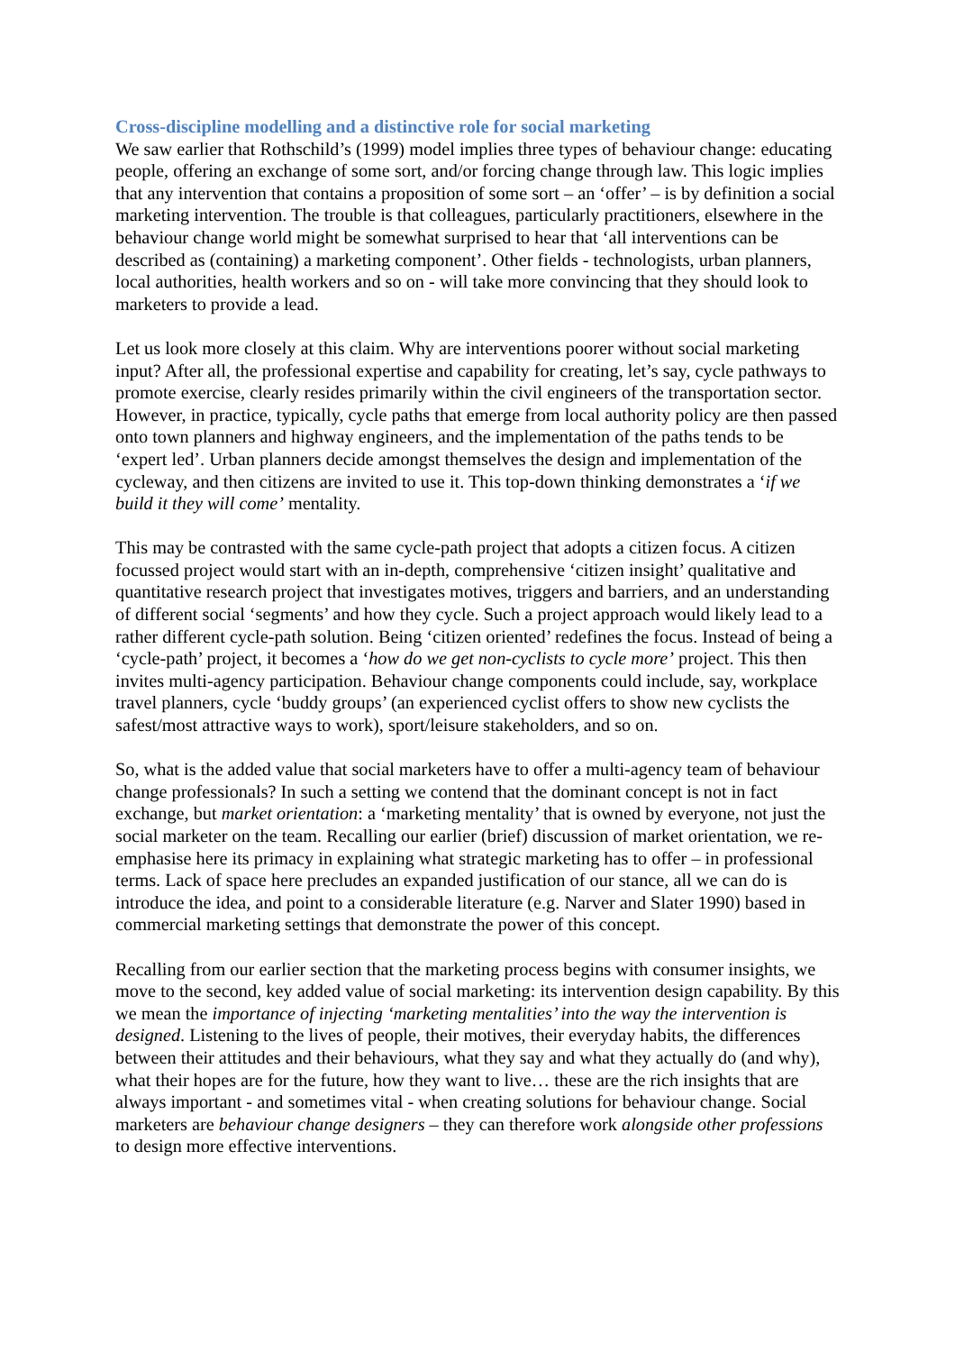Cross-discipline modelling and a distinctive role for social marketing
We saw earlier that Rothschild’s (1999) model implies three types of behaviour change: educating people, offering an exchange of some sort, and/or forcing change through law. This logic implies that any intervention that contains a proposition of some sort – an ‘offer’ – is by definition a social marketing intervention. The trouble is that colleagues, particularly practitioners, elsewhere in the behaviour change world might be somewhat surprised to hear that ‘all interventions can be described as (containing) a marketing component’. Other fields - technologists, urban planners, local authorities, health workers and so on - will take more convincing that they should look to marketers to provide a lead.
Let us look more closely at this claim. Why are interventions poorer without social marketing input? After all, the professional expertise and capability for creating, let’s say, cycle pathways to promote exercise, clearly resides primarily within the civil engineers of the transportation sector. However, in practice, typically, cycle paths that emerge from local authority policy are then passed onto town planners and highway engineers, and the implementation of the paths tends to be ‘expert led’. Urban planners decide amongst themselves the design and implementation of the cycleway, and then citizens are invited to use it. This top-down thinking demonstrates a ‘if we build it they will come’ mentality.
This may be contrasted with the same cycle-path project that adopts a citizen focus. A citizen focussed project would start with an in-depth, comprehensive ‘citizen insight’ qualitative and quantitative research project that investigates motives, triggers and barriers, and an understanding of different social ‘segments’ and how they cycle. Such a project approach would likely lead to a rather different cycle-path solution. Being ‘citizen oriented’ redefines the focus. Instead of being a ‘cycle-path’ project, it becomes a ‘how do we get non-cyclists to cycle more’ project. This then invites multi-agency participation. Behaviour change components could include, say, workplace travel planners, cycle ‘buddy groups’ (an experienced cyclist offers to show new cyclists the safest/most attractive ways to work), sport/leisure stakeholders, and so on.
So, what is the added value that social marketers have to offer a multi-agency team of behaviour change professionals? In such a setting we contend that the dominant concept is not in fact exchange, but market orientation: a ‘marketing mentality’ that is owned by everyone, not just the social marketer on the team. Recalling our earlier (brief) discussion of market orientation, we re-emphasise here its primacy in explaining what strategic marketing has to offer – in professional terms. Lack of space here precludes an expanded justification of our stance, all we can do is introduce the idea, and point to a considerable literature (e.g. Narver and Slater 1990) based in commercial marketing settings that demonstrate the power of this concept.
Recalling from our earlier section that the marketing process begins with consumer insights, we move to the second, key added value of social marketing: its intervention design capability. By this we mean the importance of injecting ‘marketing mentalities’ into the way the intervention is designed. Listening to the lives of people, their motives, their everyday habits, the differences between their attitudes and their behaviours, what they say and what they actually do (and why), what their hopes are for the future, how they want to live… these are the rich insights that are always important - and sometimes vital - when creating solutions for behaviour change. Social marketers are behaviour change designers – they can therefore work alongside other professions to design more effective interventions.